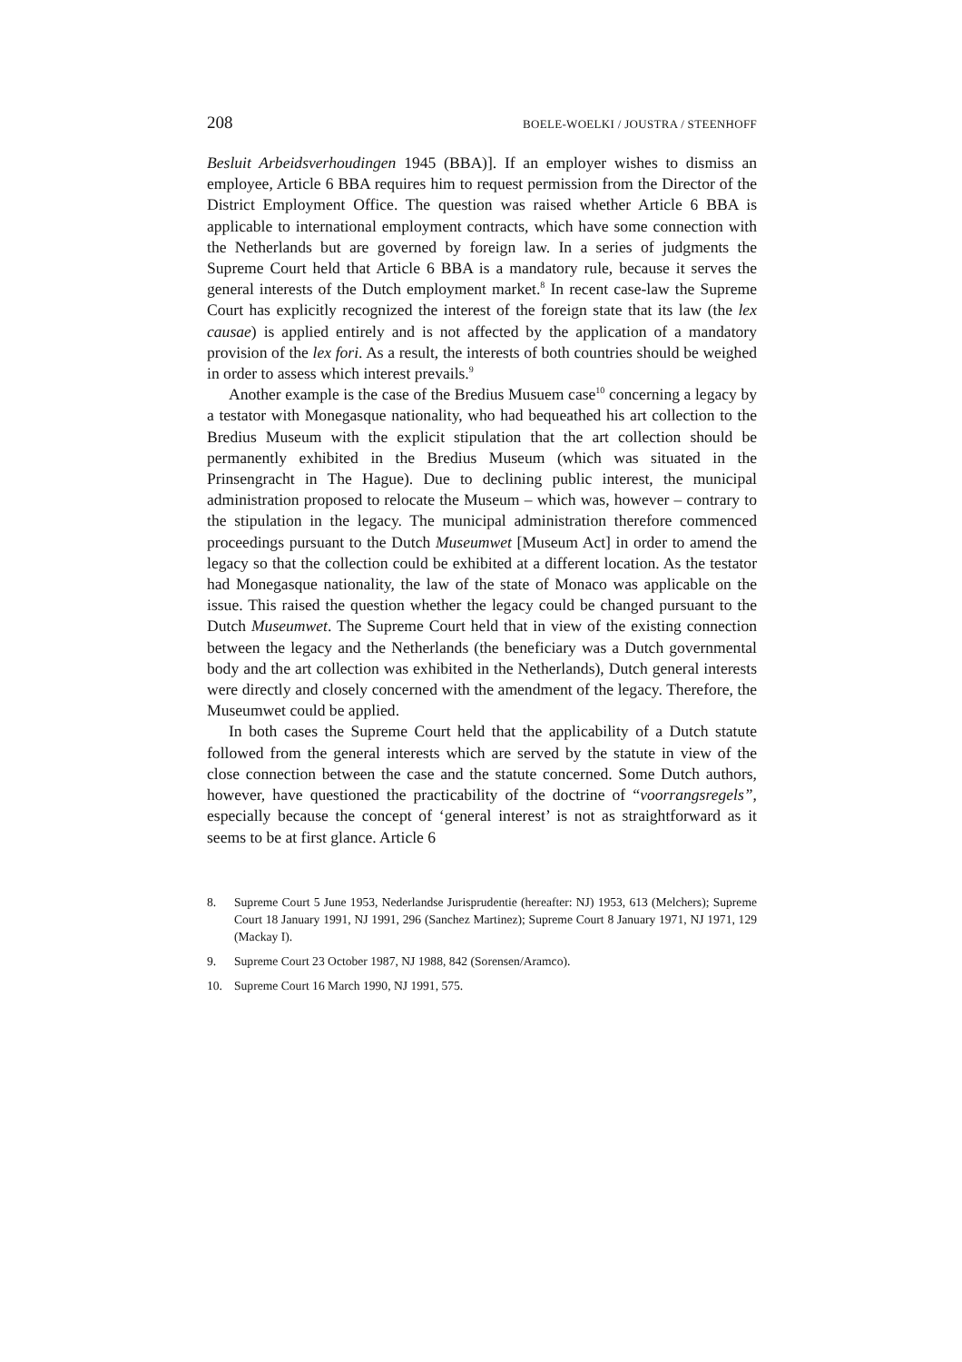208 BOELE-WOELKI / JOUSTRA / STEENHOFF
Besluit Arbeidsverhoudingen 1945 (BBA)]. If an employer wishes to dismiss an employee, Article 6 BBA requires him to request permission from the Director of the District Employment Office. The question was raised whether Article 6 BBA is applicable to international employment contracts, which have some connection with the Netherlands but are governed by foreign law. In a series of judgments the Supreme Court held that Article 6 BBA is a mandatory rule, because it serves the general interests of the Dutch employment market.<sup>8</sup> In recent case-law the Supreme Court has explicitly recognized the interest of the foreign state that its law (the lex causae) is applied entirely and is not affected by the application of a mandatory provision of the lex fori. As a result, the interests of both countries should be weighed in order to assess which interest prevails.<sup>9</sup>
Another example is the case of the Bredius Musuem case<sup>10</sup> concerning a legacy by a testator with Monegasque nationality, who had bequeathed his art collection to the Bredius Museum with the explicit stipulation that the art collection should be permanently exhibited in the Bredius Museum (which was situated in the Prinsengracht in The Hague). Due to declining public interest, the municipal administration proposed to relocate the Museum – which was, however – contrary to the stipulation in the legacy. The municipal administration therefore commenced proceedings pursuant to the Dutch Museumwet [Museum Act] in order to amend the legacy so that the collection could be exhibited at a different location. As the testator had Monegasque nationality, the law of the state of Monaco was applicable on the issue. This raised the question whether the legacy could be changed pursuant to the Dutch Museumwet. The Supreme Court held that in view of the existing connection between the legacy and the Netherlands (the beneficiary was a Dutch governmental body and the art collection was exhibited in the Netherlands), Dutch general interests were directly and closely concerned with the amendment of the legacy. Therefore, the Museumwet could be applied.
In both cases the Supreme Court held that the applicability of a Dutch statute followed from the general interests which are served by the statute in view of the close connection between the case and the statute concerned. Some Dutch authors, however, have questioned the practicability of the doctrine of “voorrangsregels”, especially because the concept of ‘general interest’ is not as straightforward as it seems to be at first glance. Article 6
8. Supreme Court 5 June 1953, Nederlandse Jurisprudentie (hereafter: NJ) 1953, 613 (Melchers); Supreme Court 18 January 1991, NJ 1991, 296 (Sanchez Martinez); Supreme Court 8 January 1971, NJ 1971, 129 (Mackay I).
9. Supreme Court 23 October 1987, NJ 1988, 842 (Sorensen/Aramco).
10. Supreme Court 16 March 1990, NJ 1991, 575.